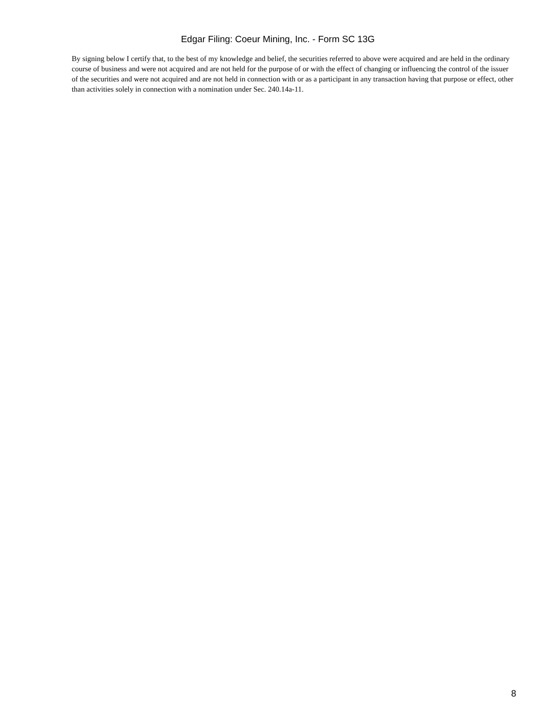Edgar Filing: Coeur Mining, Inc. - Form SC 13G
By signing below I certify that, to the best of my knowledge and belief, the securities referred to above were acquired and are held in the ordinary course of business and were not acquired and are not held for the purpose of or with the effect of changing or influencing the control of the issuer of the securities and were not acquired and are not held in connection with or as a participant in any transaction having that purpose or effect, other than activities solely in connection with a nomination under Sec. 240.14a-11.
8